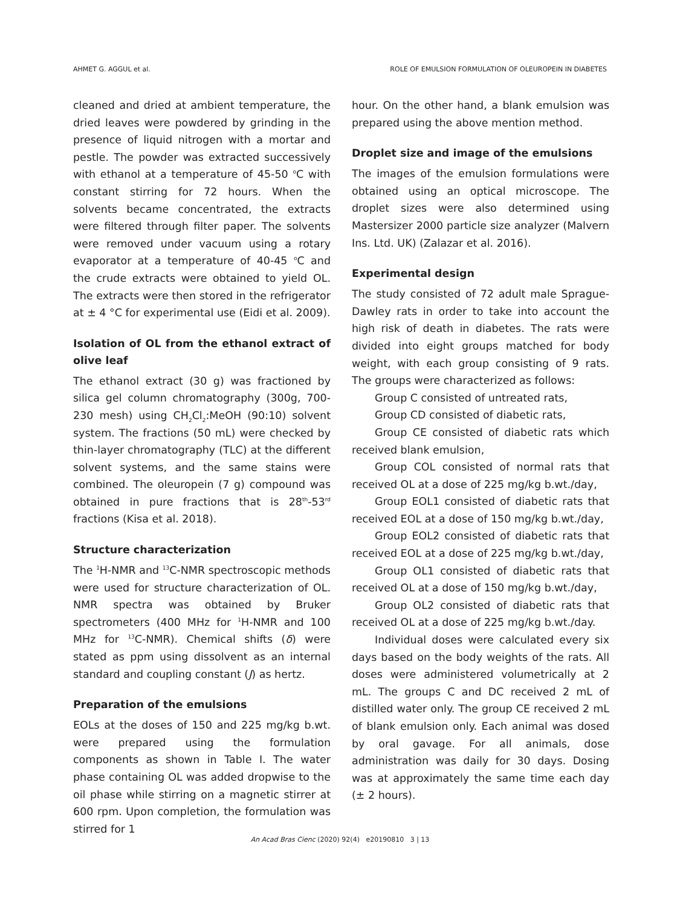AHMET G. AGGUL et al. ROLE OF EMULSION FORMULATION OF OLEUROPEIN IN DIABETES
cleaned and dried at ambient temperature, the dried leaves were powdered by grinding in the presence of liquid nitrogen with a mortar and pestle. The powder was extracted successively with ethanol at a temperature of 45-50 <sup>o</sup>C with constant stirring for 72 hours. When the solvents became concentrated, the extracts were filtered through filter paper. The solvents were removed under vacuum using a rotary evaporator at a temperature of 40-45 <sup>o</sup>C and the crude extracts were obtained to yield OL. The extracts were then stored in the refrigerator at ± 4 °C for experimental use (Eidi et al. 2009).
Isolation of OL from the ethanol extract of olive leaf
The ethanol extract (30 g) was fractioned by silica gel column chromatography (300g, 700-230 mesh) using CH<sub>2</sub>Cl<sub>2</sub>:MeOH (90:10) solvent system. The fractions (50 mL) were checked by thin-layer chromatography (TLC) at the different solvent systems, and the same stains were combined. The oleuropein (7 g) compound was obtained in pure fractions that is 28<sup>th</sup>-53<sup>rd</sup> fractions (Kisa et al. 2018).
Structure characterization
The <sup>1</sup>H-NMR and <sup>13</sup>C-NMR spectroscopic methods were used for structure characterization of OL. NMR spectra was obtained by Bruker spectrometers (400 MHz for <sup>1</sup>H-NMR and 100 MHz for <sup>13</sup>C-NMR). Chemical shifts (δ) were stated as ppm using dissolvent as an internal standard and coupling constant (J) as hertz.
Preparation of the emulsions
EOLs at the doses of 150 and 225 mg/kg b.wt. were prepared using the formulation components as shown in Table I. The water phase containing OL was added dropwise to the oil phase while stirring on a magnetic stirrer at 600 rpm. Upon completion, the formulation was stirred for 1
hour. On the other hand, a blank emulsion was prepared using the above mention method.
Droplet size and image of the emulsions
The images of the emulsion formulations were obtained using an optical microscope. The droplet sizes were also determined using Mastersizer 2000 particle size analyzer (Malvern Ins. Ltd. UK) (Zalazar et al. 2016).
Experimental design
The study consisted of 72 adult male Sprague-Dawley rats in order to take into account the high risk of death in diabetes. The rats were divided into eight groups matched for body weight, with each group consisting of 9 rats. The groups were characterized as follows:
Group C consisted of untreated rats,
Group CD consisted of diabetic rats,
Group CE consisted of diabetic rats which received blank emulsion,
Group COL consisted of normal rats that received OL at a dose of 225 mg/kg b.wt./day,
Group EOL1 consisted of diabetic rats that received EOL at a dose of 150 mg/kg b.wt./day,
Group EOL2 consisted of diabetic rats that received EOL at a dose of 225 mg/kg b.wt./day,
Group OL1 consisted of diabetic rats that received OL at a dose of 150 mg/kg b.wt./day,
Group OL2 consisted of diabetic rats that received OL at a dose of 225 mg/kg b.wt./day.
Individual doses were calculated every six days based on the body weights of the rats. All doses were administered volumetrically at 2 mL. The groups C and DC received 2 mL of distilled water only. The group CE received 2 mL of blank emulsion only. Each animal was dosed by oral gavage. For all animals, dose administration was daily for 30 days. Dosing was at approximately the same time each day (± 2 hours).
An Acad Bras Cienc (2020) 92(4) e20190810 3 | 13